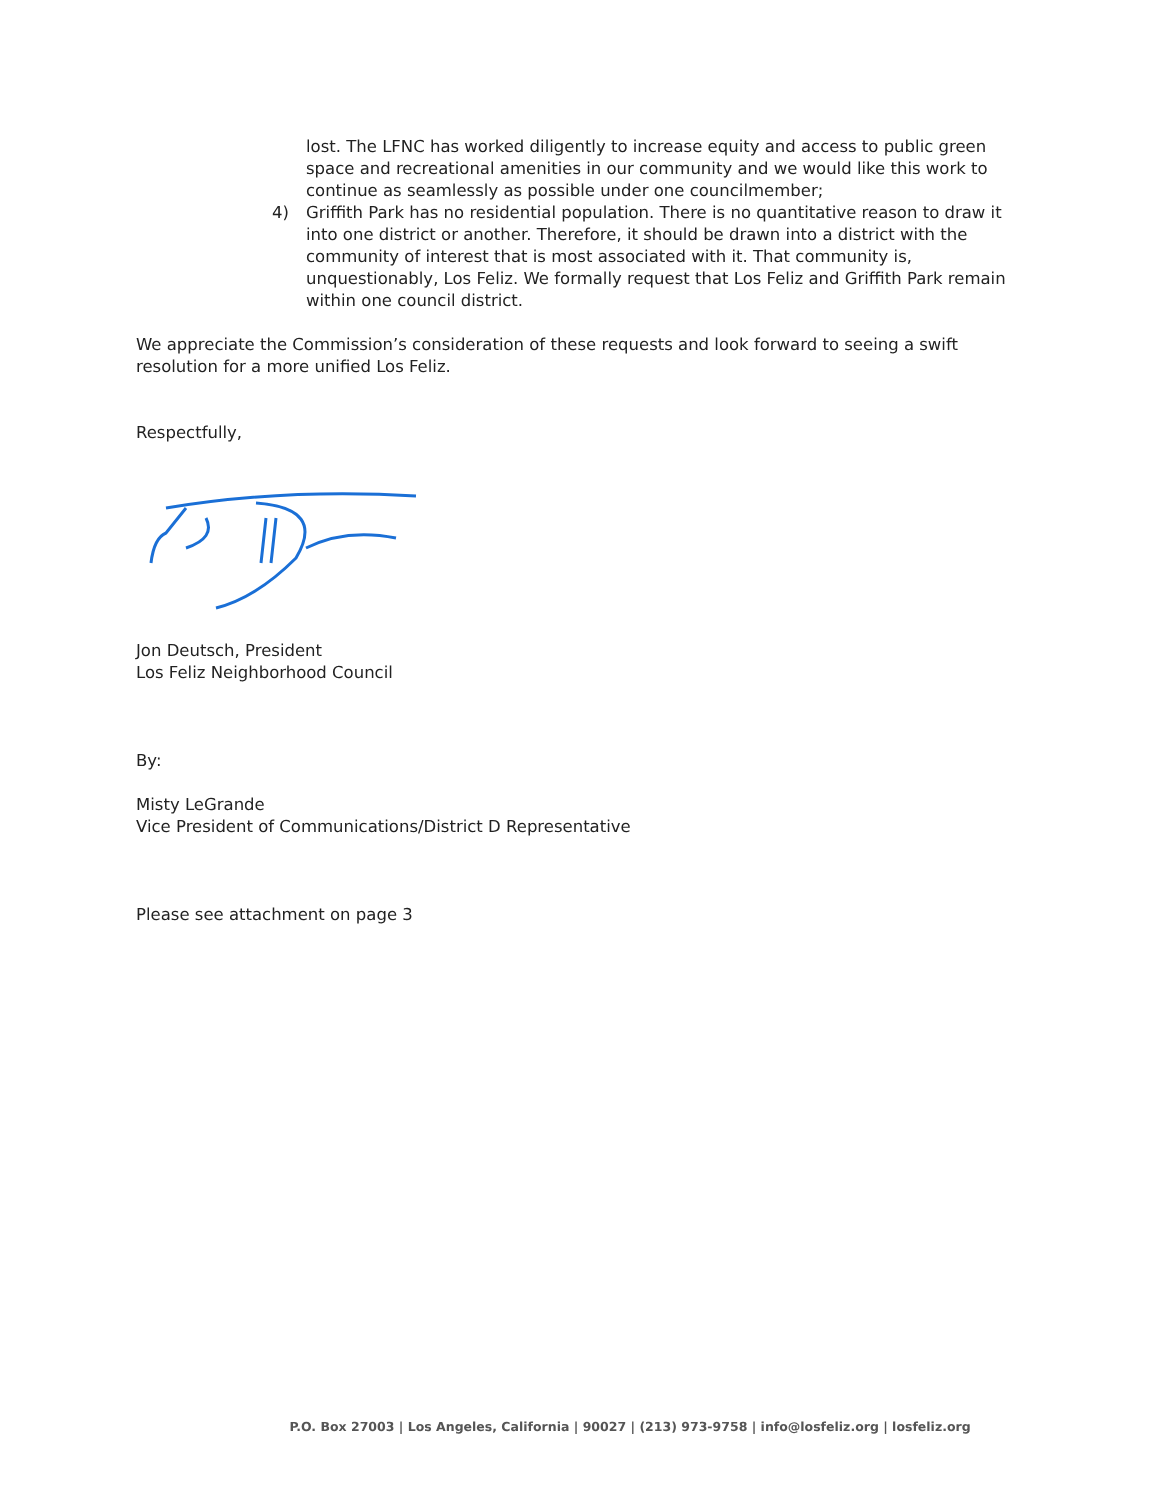lost. The LFNC has worked diligently to increase equity and access to public green space and recreational amenities in our community and we would like this work to continue as seamlessly as possible under one councilmember;
4) Griffith Park has no residential population. There is no quantitative reason to draw it into one district or another. Therefore, it should be drawn into a district with the community of interest that is most associated with it. That community is, unquestionably, Los Feliz. We formally request that Los Feliz and Griffith Park remain within one council district.
We appreciate the Commission’s consideration of these requests and look forward to seeing a swift resolution for a more unified Los Feliz.
Respectfully,
Jon Deutsch, President
Los Feliz Neighborhood Council
By:
Misty LeGrande
Vice President of Communications/District D Representative
Please see attachment on page 3
P.O. Box 27003 | Los Angeles, California | 90027 | (213) 973-9758 | info@losfeliz.org | losfeliz.org